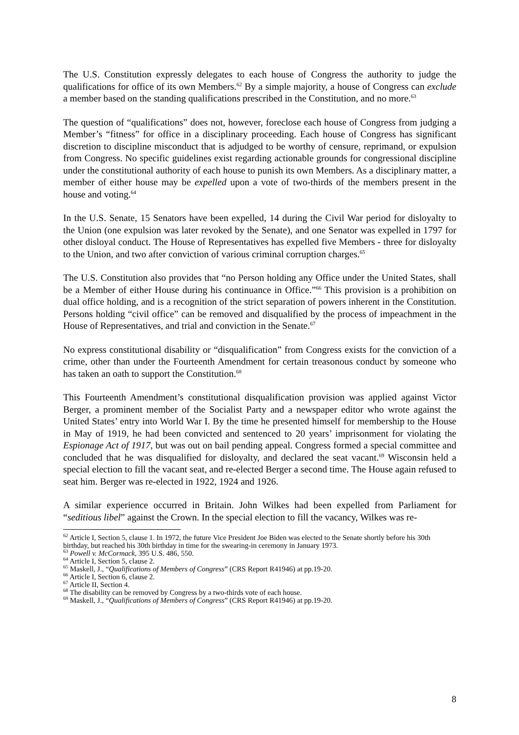The U.S. Constitution expressly delegates to each house of Congress the authority to judge the qualifications for office of its own Members.<sup>62</sup> By a simple majority, a house of Congress can exclude a member based on the standing qualifications prescribed in the Constitution, and no more.<sup>63</sup>
The question of “qualifications” does not, however, foreclose each house of Congress from judging a Member’s “fitness” for office in a disciplinary proceeding. Each house of Congress has significant discretion to discipline misconduct that is adjudged to be worthy of censure, reprimand, or expulsion from Congress. No specific guidelines exist regarding actionable grounds for congressional discipline under the constitutional authority of each house to punish its own Members. As a disciplinary matter, a member of either house may be expelled upon a vote of two-thirds of the members present in the house and voting.<sup>64</sup>
In the U.S. Senate, 15 Senators have been expelled, 14 during the Civil War period for disloyalty to the Union (one expulsion was later revoked by the Senate), and one Senator was expelled in 1797 for other disloyal conduct. The House of Representatives has expelled five Members - three for disloyalty to the Union, and two after conviction of various criminal corruption charges.<sup>65</sup>
The U.S. Constitution also provides that “no Person holding any Office under the United States, shall be a Member of either House during his continuance in Office.”<sup>66</sup> This provision is a prohibition on dual office holding, and is a recognition of the strict separation of powers inherent in the Constitution. Persons holding “civil office” can be removed and disqualified by the process of impeachment in the House of Representatives, and trial and conviction in the Senate.<sup>67</sup>
No express constitutional disability or “disqualification” from Congress exists for the conviction of a crime, other than under the Fourteenth Amendment for certain treasonous conduct by someone who has taken an oath to support the Constitution.<sup>68</sup>
This Fourteenth Amendment’s constitutional disqualification provision was applied against Victor Berger, a prominent member of the Socialist Party and a newspaper editor who wrote against the United States’ entry into World War I. By the time he presented himself for membership to the House in May of 1919, he had been convicted and sentenced to 20 years’ imprisonment for violating the Espionage Act of 1917, but was out on bail pending appeal. Congress formed a special committee and concluded that he was disqualified for disloyalty, and declared the seat vacant.<sup>69</sup> Wisconsin held a special election to fill the vacant seat, and re-elected Berger a second time. The House again refused to seat him. Berger was re-elected in 1922, 1924 and 1926.
A similar experience occurred in Britain. John Wilkes had been expelled from Parliament for “seditious libel” against the Crown. In the special election to fill the vacancy, Wilkes was re-
<sup>62</sup> Article I, Section 5, clause 1. In 1972, the future Vice President Joe Biden was elected to the Senate shortly before his 30th birthday, but reached his 30th birthday in time for the swearing-in ceremony in January 1973.
<sup>63</sup> Powell v. McCormack, 395 U.S. 486, 550.
<sup>64</sup> Article I, Section 5, clause 2.
<sup>65</sup> Maskell, J., “Qualifications of Members of Congress” (CRS Report R41946) at pp.19-20.
<sup>66</sup> Article I, Section 6, clause 2.
<sup>67</sup> Article II, Section 4.
<sup>68</sup> The disability can be removed by Congress by a two-thirds vote of each house.
<sup>69</sup> Maskell, J., “Qualifications of Members of Congress” (CRS Report R41946) at pp.19-20.
8